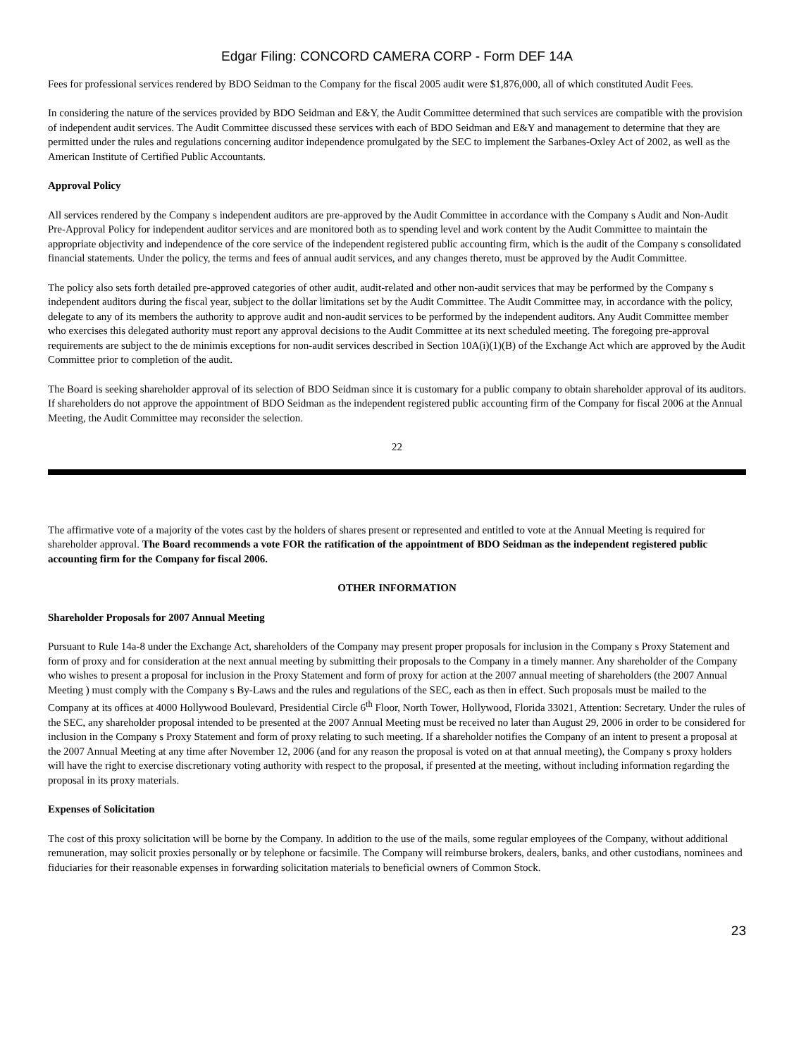Edgar Filing: CONCORD CAMERA CORP - Form DEF 14A
Fees for professional services rendered by BDO Seidman to the Company for the fiscal 2005 audit were $1,876,000, all of which constituted Audit Fees.
In considering the nature of the services provided by BDO Seidman and E&Y, the Audit Committee determined that such services are compatible with the provision of independent audit services. The Audit Committee discussed these services with each of BDO Seidman and E&Y and management to determine that they are permitted under the rules and regulations concerning auditor independence promulgated by the SEC to implement the Sarbanes-Oxley Act of 2002, as well as the American Institute of Certified Public Accountants.
Approval Policy
All services rendered by the Company s independent auditors are pre-approved by the Audit Committee in accordance with the Company s Audit and Non-Audit Pre-Approval Policy for independent auditor services and are monitored both as to spending level and work content by the Audit Committee to maintain the appropriate objectivity and independence of the core service of the independent registered public accounting firm, which is the audit of the Company s consolidated financial statements. Under the policy, the terms and fees of annual audit services, and any changes thereto, must be approved by the Audit Committee.
The policy also sets forth detailed pre-approved categories of other audit, audit-related and other non-audit services that may be performed by the Company s independent auditors during the fiscal year, subject to the dollar limitations set by the Audit Committee. The Audit Committee may, in accordance with the policy, delegate to any of its members the authority to approve audit and non-audit services to be performed by the independent auditors. Any Audit Committee member who exercises this delegated authority must report any approval decisions to the Audit Committee at its next scheduled meeting. The foregoing pre-approval requirements are subject to the de minimis exceptions for non-audit services described in Section 10A(i)(1)(B) of the Exchange Act which are approved by the Audit Committee prior to completion of the audit.
The Board is seeking shareholder approval of its selection of BDO Seidman since it is customary for a public company to obtain shareholder approval of its auditors. If shareholders do not approve the appointment of BDO Seidman as the independent registered public accounting firm of the Company for fiscal 2006 at the Annual Meeting, the Audit Committee may reconsider the selection.
22
The affirmative vote of a majority of the votes cast by the holders of shares present or represented and entitled to vote at the Annual Meeting is required for shareholder approval. The Board recommends a vote FOR the ratification of the appointment of BDO Seidman as the independent registered public accounting firm for the Company for fiscal 2006.
OTHER INFORMATION
Shareholder Proposals for 2007 Annual Meeting
Pursuant to Rule 14a-8 under the Exchange Act, shareholders of the Company may present proper proposals for inclusion in the Company s Proxy Statement and form of proxy and for consideration at the next annual meeting by submitting their proposals to the Company in a timely manner. Any shareholder of the Company who wishes to present a proposal for inclusion in the Proxy Statement and form of proxy for action at the 2007 annual meeting of shareholders (the 2007 Annual Meeting ) must comply with the Company s By-Laws and the rules and regulations of the SEC, each as then in effect. Such proposals must be mailed to the Company at its offices at 4000 Hollywood Boulevard, Presidential Circle 6<sup>th</sup> Floor, North Tower, Hollywood, Florida 33021, Attention: Secretary. Under the rules of the SEC, any shareholder proposal intended to be presented at the 2007 Annual Meeting must be received no later than August 29, 2006 in order to be considered for inclusion in the Company s Proxy Statement and form of proxy relating to such meeting. If a shareholder notifies the Company of an intent to present a proposal at the 2007 Annual Meeting at any time after November 12, 2006 (and for any reason the proposal is voted on at that annual meeting), the Company s proxy holders will have the right to exercise discretionary voting authority with respect to the proposal, if presented at the meeting, without including information regarding the proposal in its proxy materials.
Expenses of Solicitation
The cost of this proxy solicitation will be borne by the Company. In addition to the use of the mails, some regular employees of the Company, without additional remuneration, may solicit proxies personally or by telephone or facsimile. The Company will reimburse brokers, dealers, banks, and other custodians, nominees and fiduciaries for their reasonable expenses in forwarding solicitation materials to beneficial owners of Common Stock.
23